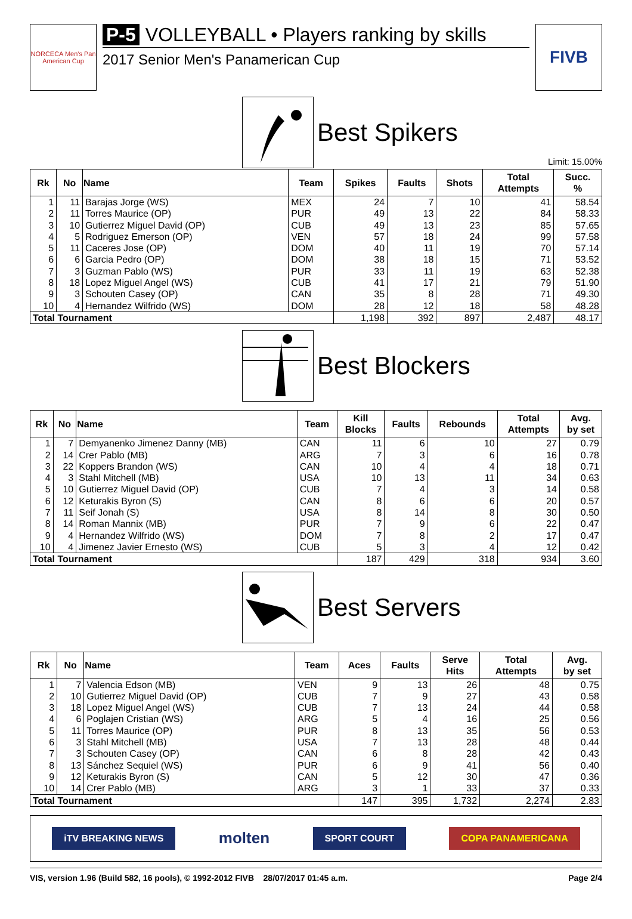NORCECA Men's Pan American Cup
P-5 VOLLEYBALL • Players ranking by skills
2017 Senior Men's Panamerican Cup
FIVB
Best Spikers
Limit: 15.00%
| Rk | No | Name | Team | Spikes | Faults | Shots | Total Attempts | Succ. % |
| --- | --- | --- | --- | --- | --- | --- | --- | --- |
| 1 | 11 | Barajas Jorge (WS) | MEX | 24 | 7 | 10 | 41 | 58.54 |
| 2 | 11 | Torres Maurice (OP) | PUR | 49 | 13 | 22 | 84 | 58.33 |
| 3 | 10 | Gutierrez Miguel David (OP) | CUB | 49 | 13 | 23 | 85 | 57.65 |
| 4 | 5 | Rodriguez Emerson (OP) | VEN | 57 | 18 | 24 | 99 | 57.58 |
| 5 | 11 | Caceres Jose (OP) | DOM | 40 | 11 | 19 | 70 | 57.14 |
| 6 | 6 | Garcia Pedro (OP) | DOM | 38 | 18 | 15 | 71 | 53.52 |
| 7 | 3 | Guzman Pablo (WS) | PUR | 33 | 11 | 19 | 63 | 52.38 |
| 8 | 18 | Lopez Miguel Angel (WS) | CUB | 41 | 17 | 21 | 79 | 51.90 |
| 9 | 3 | Schouten Casey (OP) | CAN | 35 | 8 | 28 | 71 | 49.30 |
| 10 | 4 | Hernandez Wilfrido (WS) | DOM | 28 | 12 | 18 | 58 | 48.28 |
| Total Tournament | | | | 1,198 | 392 | 897 | 2,487 | 48.17 |
Best Blockers
| Rk | No | Name | Team | Kill Blocks | Faults | Rebounds | Total Attempts | Avg. by set |
| --- | --- | --- | --- | --- | --- | --- | --- | --- |
| 1 | 7 | Demyanenko Jimenez Danny (MB) | CAN | 11 | 6 | 10 | 27 | 0.79 |
| 2 | 14 | Crer Pablo (MB) | ARG | 7 | 3 | 6 | 16 | 0.78 |
| 3 | 22 | Koppers Brandon (WS) | CAN | 10 | 4 | 4 | 18 | 0.71 |
| 4 | 3 | Stahl Mitchell (MB) | USA | 10 | 13 | 11 | 34 | 0.63 |
| 5 | 10 | Gutierrez Miguel David (OP) | CUB | 7 | 4 | 3 | 14 | 0.58 |
| 6 | 12 | Keturakis Byron (S) | CAN | 8 | 6 | 6 | 20 | 0.57 |
| 7 | 11 | Seif Jonah (S) | USA | 8 | 14 | 8 | 30 | 0.50 |
| 8 | 14 | Roman Mannix (MB) | PUR | 7 | 9 | 6 | 22 | 0.47 |
| 9 | 4 | Hernandez Wilfrido (WS) | DOM | 7 | 8 | 2 | 17 | 0.47 |
| 10 | 4 | Jimenez Javier Ernesto (WS) | CUB | 5 | 3 | 4 | 12 | 0.42 |
| Total Tournament | | | | 187 | 429 | 318 | 934 | 3.60 |
Best Servers
| Rk | No | Name | Team | Aces | Faults | Serve Hits | Total Attempts | Avg. by set |
| --- | --- | --- | --- | --- | --- | --- | --- | --- |
| 1 | 7 | Valencia Edson (MB) | VEN | 9 | 13 | 26 | 48 | 0.75 |
| 2 | 10 | Gutierrez Miguel David (OP) | CUB | 7 | 9 | 27 | 43 | 0.58 |
| 3 | 18 | Lopez Miguel Angel (WS) | CUB | 7 | 13 | 24 | 44 | 0.58 |
| 4 | 6 | Poglajen Cristian (WS) | ARG | 5 | 4 | 16 | 25 | 0.56 |
| 5 | 11 | Torres Maurice (OP) | PUR | 8 | 13 | 35 | 56 | 0.53 |
| 6 | 3 | Stahl Mitchell (MB) | USA | 7 | 13 | 28 | 48 | 0.44 |
| 7 | 3 | Schouten Casey (OP) | CAN | 6 | 8 | 28 | 42 | 0.43 |
| 8 | 13 | Sánchez Sequiel (WS) | PUR | 6 | 9 | 41 | 56 | 0.40 |
| 9 | 12 | Keturakis Byron (S) | CAN | 5 | 12 | 30 | 47 | 0.36 |
| 10 | 14 | Crer Pablo (MB) | ARG | 3 | 1 | 33 | 37 | 0.33 |
| Total Tournament | | | | 147 | 395 | 1,732 | 2,274 | 2.83 |
iTV BREAKING NEWS
molten
SPORT COURT COPA PANAMERICANA
VIS, version 1.96 (Build 582, 16 pools), © 1992-2012 FIVB 28/07/2017 01:45 a.m. Page 2/4